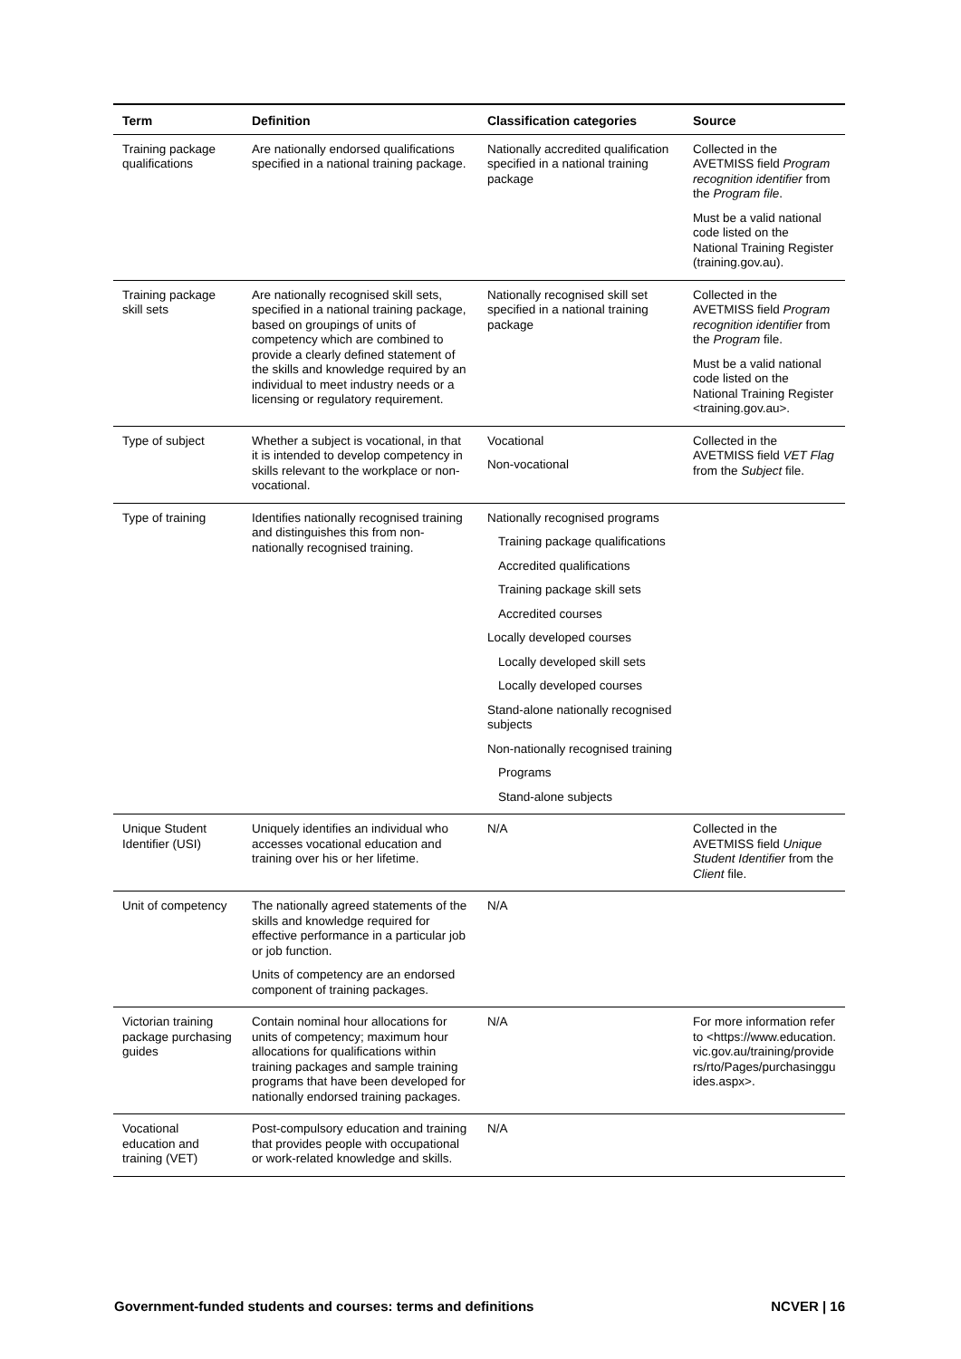| Term | Definition | Classification categories | Source |
| --- | --- | --- | --- |
| Training package qualifications | Are nationally endorsed qualifications specified in a national training package. | Nationally accredited qualification specified in a national training package | Collected in the AVETMISS field Program recognition identifier from the Program file . Must be a valid national code listed on the National Training Register (training.gov.au). |
| Training package skill sets | Are nationally recognised skill sets, specified in a national training package, based on groupings of units of competency which are combined to provide a clearly defined statement of the skills and knowledge required by an individual to meet industry needs or a licensing or regulatory requirement. | Nationally recognised skill set specified in a national training package | Collected in the AVETMISS field Program recognition identifier from the Program file. Must be a valid national code listed on the National Training Register <training.gov.au>. |
| Type of subject | Whether a subject is vocational, in that it is intended to develop competency in skills relevant to the workplace or non-vocational. | Vocational Non-vocational | Collected in the AVETMISS field VET Flag from the Subject file. |
| Type of training | Identifies nationally recognised training and distinguishes this from non-nationally recognised training. | Nationally recognised programs Training package qualifications Accredited qualifications Training package skill sets Accredited courses Locally developed courses Locally developed skill sets Locally developed courses Stand-alone nationally recognised subjects Non-nationally recognised training Programs Stand-alone subjects | |
| Unique Student Identifier (USI) | Uniquely identifies an individual who accesses vocational education and training over his or her lifetime. | N/A | Collected in the AVETMISS field Unique Student Identifier from the Client file. |
| Unit of competency | The nationally agreed statements of the skills and knowledge required for effective performance in a particular job or job function. Units of competency are an endorsed component of training packages. | N/A | |
| Victorian training package purchasing guides | Contain nominal hour allocations for units of competency; maximum hour allocations for qualifications within training packages and sample training programs that have been developed for nationally endorsed training packages. | N/A | For more information refer to <https://www.education.vic.gov.au/training/providers/rto/Pages/purchasingguides.aspx>. |
| Vocational education and training (VET) | Post-compulsory education and training that provides people with occupational or work-related knowledge and skills. | N/A | |
Government-funded students and courses: terms and definitions NCVER | 16